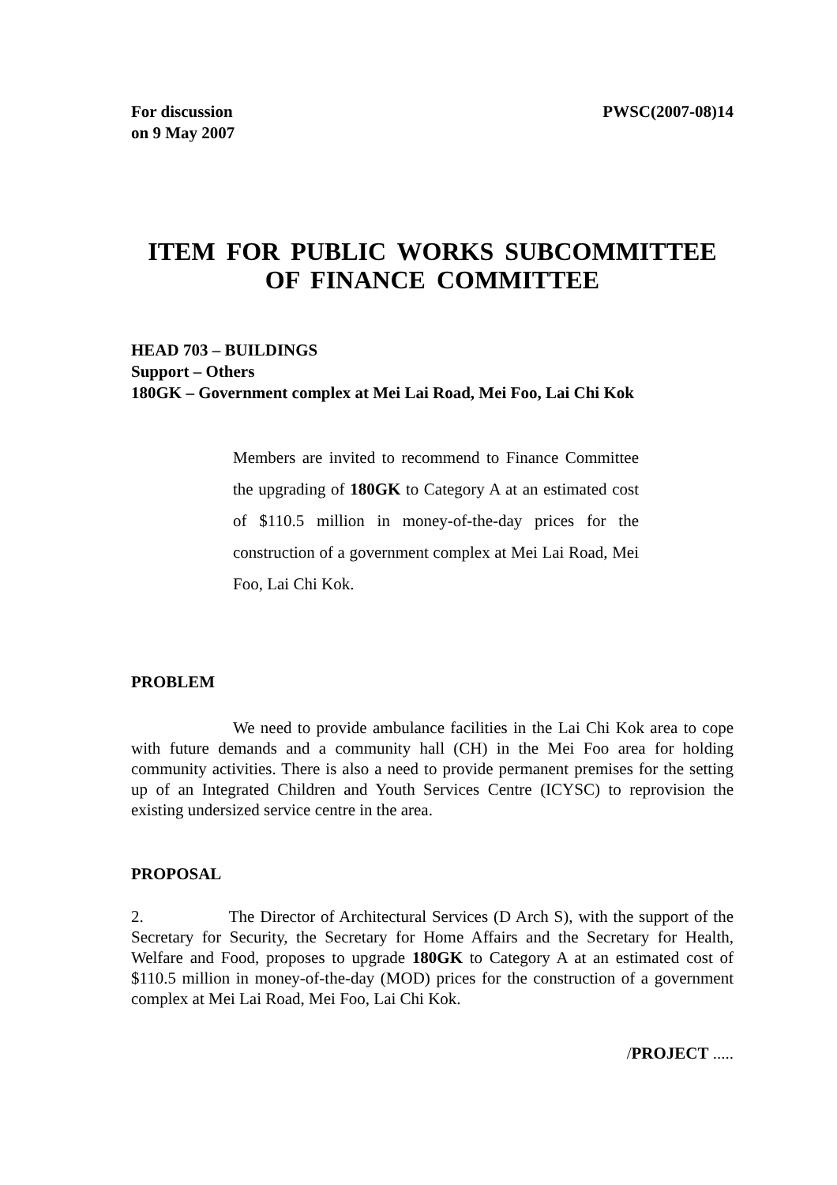For discussion
on 9 May 2007
PWSC(2007-08)14
ITEM FOR PUBLIC WORKS SUBCOMMITTEE
OF FINANCE COMMITTEE
HEAD 703 – BUILDINGS
Support – Others
180GK – Government complex at Mei Lai Road, Mei Foo, Lai Chi Kok
Members are invited to recommend to Finance Committee the upgrading of 180GK to Category A at an estimated cost of $110.5 million in money-of-the-day prices for the construction of a government complex at Mei Lai Road, Mei Foo, Lai Chi Kok.
PROBLEM
We need to provide ambulance facilities in the Lai Chi Kok area to cope with future demands and a community hall (CH) in the Mei Foo area for holding community activities. There is also a need to provide permanent premises for the setting up of an Integrated Children and Youth Services Centre (ICYSC) to reprovision the existing undersized service centre in the area.
PROPOSAL
2. The Director of Architectural Services (D Arch S), with the support of the Secretary for Security, the Secretary for Home Affairs and the Secretary for Health, Welfare and Food, proposes to upgrade 180GK to Category A at an estimated cost of $110.5 million in money-of-the-day (MOD) prices for the construction of a government complex at Mei Lai Road, Mei Foo, Lai Chi Kok.
/PROJECT .....